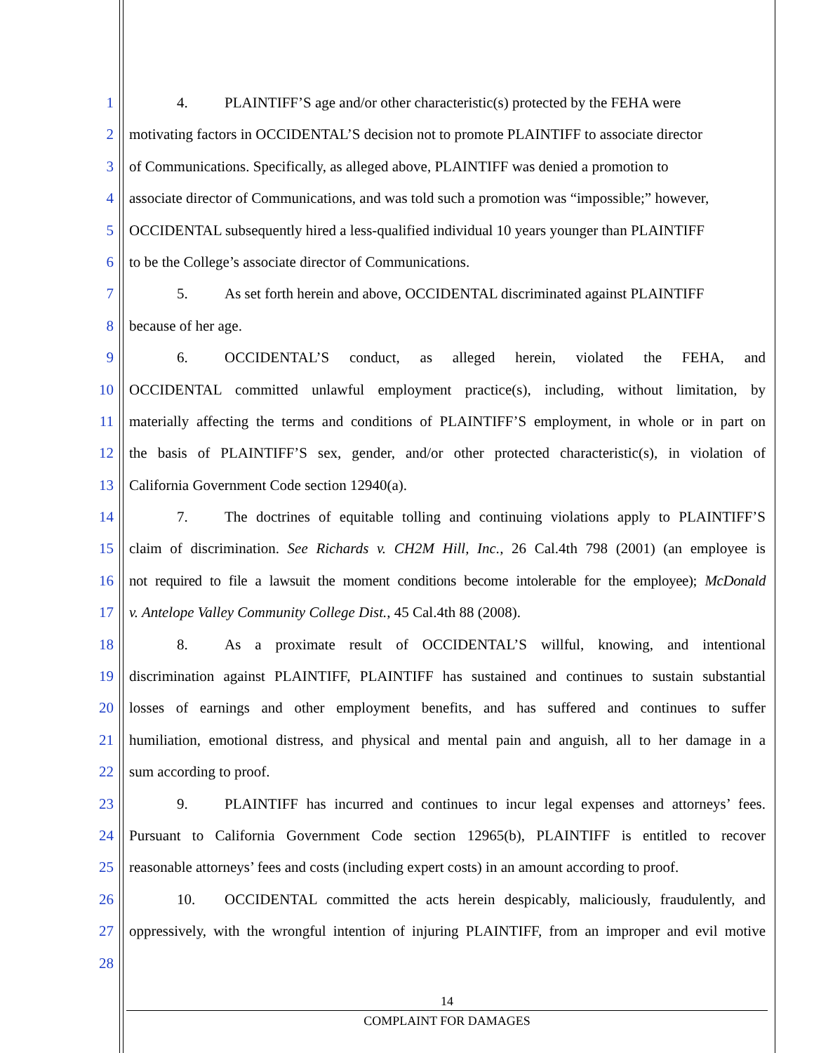1 4. PLAINTIFF’S age and/or other characteristic(s) protected by the FEHA were
2 motivating factors in OCCIDENTAL’S decision not to promote PLAINTIFF to associate director
3 of Communications. Specifically, as alleged above, PLAINTIFF was denied a promotion to
4 associate director of Communications, and was told such a promotion was “impossible;” however,
5 OCCIDENTAL subsequently hired a less-qualified individual 10 years younger than PLAINTIFF
6 to be the College’s associate director of Communications.
7 5. As set forth herein and above, OCCIDENTAL discriminated against PLAINTIFF
8 because of her age.
9 6. OCCIDENTAL’S conduct, as alleged herein, violated the FEHA, and
10 OCCIDENTAL committed unlawful employment practice(s), including, without limitation, by
11 materially affecting the terms and conditions of PLAINTIFF’S employment, in whole or in part on
12 the basis of PLAINTIFF’S sex, gender, and/or other protected characteristic(s), in violation of
13 California Government Code section 12940(a).
14 7. The doctrines of equitable tolling and continuing violations apply to PLAINTIFF’S
15 claim of discrimination. See Richards v. CH2M Hill, Inc., 26 Cal.4th 798 (2001) (an employee is
16 not required to file a lawsuit the moment conditions become intolerable for the employee); McDonald
17 v. Antelope Valley Community College Dist., 45 Cal.4th 88 (2008).
18 8. As a proximate result of OCCIDENTAL’S willful, knowing, and intentional
19 discrimination against PLAINTIFF, PLAINTIFF has sustained and continues to sustain substantial
20 losses of earnings and other employment benefits, and has suffered and continues to suffer
21 humiliation, emotional distress, and physical and mental pain and anguish, all to her damage in a
22 sum according to proof.
23 9. PLAINTIFF has incurred and continues to incur legal expenses and attorneys’ fees.
24 Pursuant to California Government Code section 12965(b), PLAINTIFF is entitled to recover
25 reasonable attorneys’ fees and costs (including expert costs) in an amount according to proof.
26 10. OCCIDENTAL committed the acts herein despicably, maliciously, fraudulently, and
27 oppressively, with the wrongful intention of injuring PLAINTIFF, from an improper and evil motive
28
14
COMPLAINT FOR DAMAGES